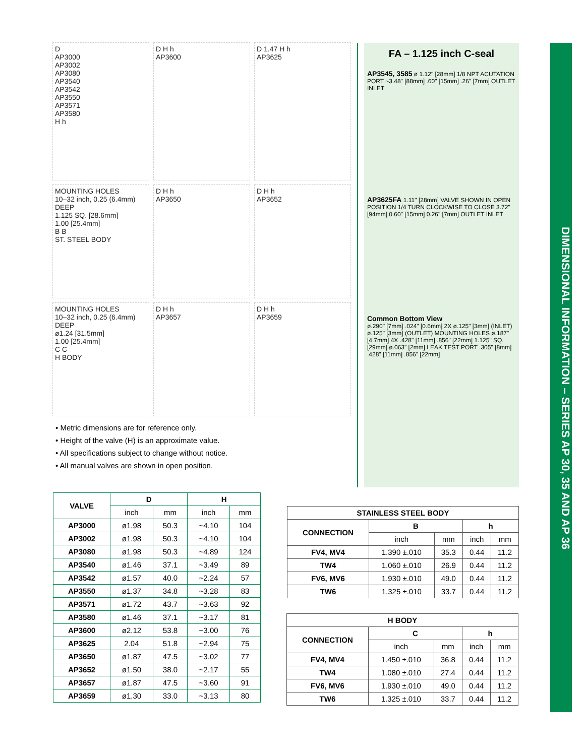D
AP3000
AP3002
AP3080
AP3540
AP3542
AP3550
AP3571
AP3580
H h
D H h
AP3600
D 1.47 H h
AP3625
MOUNTING HOLES
10–32 inch, 0.25 (6.4mm) DEEP
1.125 SQ. [28.6mm]
1.00 [25.4mm]
B B
ST. STEEL BODY
D H h
AP3650
D H h
AP3652
MOUNTING HOLES
10–32 inch, 0.25 (6.4mm) DEEP
ø1.24 [31.5mm]
1.00 [25.4mm]
C C
H BODY
D H h
AP3657
D H h
AP3659
• Metric dimensions are for reference only.
• Height of the valve (H) is an approximate value.
• All specifications subject to change without notice.
• All manual valves are shown in open position.
FA – 1.125 inch C-seal
AP3545, 3585 ø 1.12" [28mm] 1/8 NPT ACUTATION PORT ~3.48" [88mm] .60" [15mm] .26" [7mm] OUTLET INLET
AP3625FA 1.11" [28mm] VALVE SHOWN IN OPEN POSITION 1/4 TURN CLOCKWISE TO CLOSE 3.72" [94mm] 0.60" [15mm] 0.26" [7mm] OUTLET INLET
Common Bottom View
ø.290" [7mm] .024" [0.6mm] 2X ø.125" [3mm] (INLET) ø.125" [3mm] (OUTLET) MOUNTING HOLES ø.187" [4.7mm] 4X .428" [11mm] .856" [22mm] 1.125" SQ. [29mm] ø.063" [2mm] LEAK TEST PORT .305" [8mm] .428" [11mm] .856" [22mm]
DIMENSIONAL INFORMATION – SERIES AP 30, 35 AND AP 36
| VALVE | D | | H | |
| --- | --- | --- | --- | --- |
| | inch | mm | inch | mm |
| AP3000 | ø1.98 | 50.3 | ~4.10 | 104 |
| AP3002 | ø1.98 | 50.3 | ~4.10 | 104 |
| AP3080 | ø1.98 | 50.3 | ~4.89 | 124 |
| AP3540 | ø1.46 | 37.1 | ~3.49 | 89 |
| AP3542 | ø1.57 | 40.0 | ~2.24 | 57 |
| AP3550 | ø1.37 | 34.8 | ~3.28 | 83 |
| AP3571 | ø1.72 | 43.7 | ~3.63 | 92 |
| AP3580 | ø1.46 | 37.1 | ~3.17 | 81 |
| AP3600 | ø2.12 | 53.8 | ~3.00 | 76 |
| AP3625 | 2.04 | 51.8 | ~2.94 | 75 |
| AP3650 | ø1.87 | 47.5 | ~3.02 | 77 |
| AP3652 | ø1.50 | 38.0 | ~2.17 | 55 |
| AP3657 | ø1.87 | 47.5 | ~3.60 | 91 |
| AP3659 | ø1.30 | 33.0 | ~3.13 | 80 |
| STAINLESS STEEL BODY | | | | |
| --- | --- | --- | --- | --- |
| CONNECTION | B | | h | |
| | inch | mm | inch | mm |
| FV4, MV4 | 1.390 ±.010 | 35.3 | 0.44 | 11.2 |
| TW4 | 1.060 ±.010 | 26.9 | 0.44 | 11.2 |
| FV6, MV6 | 1.930 ±.010 | 49.0 | 0.44 | 11.2 |
| TW6 | 1.325 ±.010 | 33.7 | 0.44 | 11.2 |
| H BODY | | | | |
| --- | --- | --- | --- | --- |
| CONNECTION | C | | h | |
| | inch | mm | inch | mm |
| FV4, MV4 | 1.450 ±.010 | 36.8 | 0.44 | 11.2 |
| TW4 | 1.080 ±.010 | 27.4 | 0.44 | 11.2 |
| FV6, MV6 | 1.930 ±.010 | 49.0 | 0.44 | 11.2 |
| TW6 | 1.325 ±.010 | 33.7 | 0.44 | 11.2 |